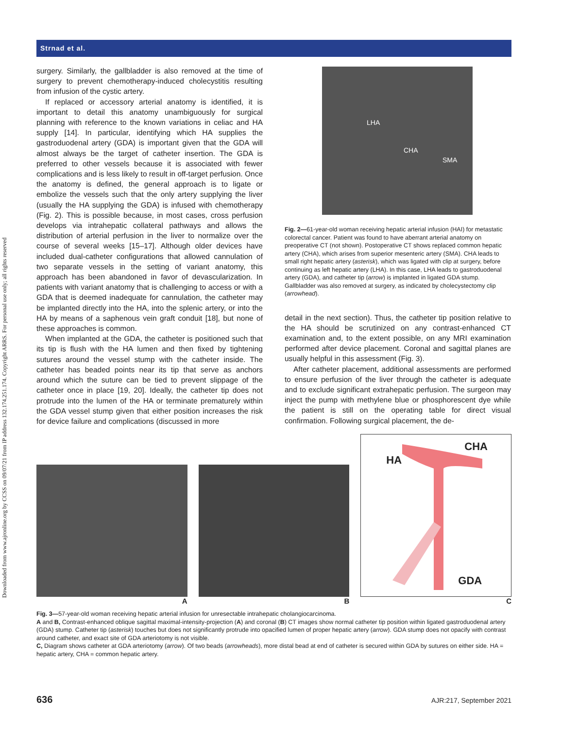Downloaded from www.ajronline.org by CCSS on 09/07/21 from IP address 132.174.251.174. Copyright ARRS. For personal use only; all rights reserved
Strnad et al.
surgery. Similarly, the gallbladder is also removed at the time of surgery to prevent chemotherapy-induced cholecystitis resulting from infusion of the cystic artery.
If replaced or accessory arterial anatomy is identified, it is important to detail this anatomy unambiguously for surgical planning with reference to the known variations in celiac and HA supply [14]. In particular, identifying which HA supplies the gastroduodenal artery (GDA) is important given that the GDA will almost always be the target of catheter insertion. The GDA is preferred to other vessels because it is associated with fewer complications and is less likely to result in off-target perfusion. Once the anatomy is defined, the general approach is to ligate or embolize the vessels such that the only artery supplying the liver (usually the HA supplying the GDA) is infused with chemotherapy (Fig. 2). This is possible because, in most cases, cross perfusion develops via intrahepatic collateral pathways and allows the distribution of arterial perfusion in the liver to normalize over the course of several weeks [15–17]. Although older devices have included dual-catheter configurations that allowed cannulation of two separate vessels in the setting of variant anatomy, this approach has been abandoned in favor of devascularization. In patients with variant anatomy that is challenging to access or with a GDA that is deemed inadequate for cannulation, the catheter may be implanted directly into the HA, into the splenic artery, or into the HA by means of a saphenous vein graft conduit [18], but none of these approaches is common.
When implanted at the GDA, the catheter is positioned such that its tip is flush with the HA lumen and then fixed by tightening sutures around the vessel stump with the catheter inside. The catheter has beaded points near its tip that serve as anchors around which the suture can be tied to prevent slippage of the catheter once in place [19, 20]. Ideally, the catheter tip does not protrude into the lumen of the HA or terminate prematurely within the GDA vessel stump given that either position increases the risk for device failure and complications (discussed in more
LHA
CHA
SMA
Fig. 2—61-year-old woman receiving hepatic arterial infusion (HAI) for metastatic colorectal cancer. Patient was found to have aberrant arterial anatomy on preoperative CT (not shown). Postoperative CT shows replaced common hepatic artery (CHA), which arises from superior mesenteric artery (SMA). CHA leads to small right hepatic artery (asterisk), which was ligated with clip at surgery, before continuing as left hepatic artery (LHA). In this case, LHA leads to gastroduodenal artery (GDA), and catheter tip (arrow) is implanted in ligated GDA stump. Gallbladder was also removed at surgery, as indicated by cholecystectomy clip (arrowhead).
detail in the next section). Thus, the catheter tip position relative to the HA should be scrutinized on any contrast-enhanced CT examination and, to the extent possible, on any MRI examination performed after device placement. Coronal and sagittal planes are usually helpful in this assessment (Fig. 3).
After catheter placement, additional assessments are performed to ensure perfusion of the liver through the catheter is adequate and to exclude significant extrahepatic perfusion. The surgeon may inject the pump with methylene blue or phosphorescent dye while the patient is still on the operating table for direct visual confirmation. Following surgical placement, the de-
A
B
CHA
HA
GDA
C
Fig. 3—57-year-old woman receiving hepatic arterial infusion for unresectable intrahepatic cholangiocarcinoma.
A and B, Contrast-enhanced oblique sagittal maximal-intensity-projection (A) and coronal (B) CT images show normal catheter tip position within ligated gastroduodenal artery (GDA) stump. Catheter tip (asterisk) touches but does not significantly protrude into opacified lumen of proper hepatic artery (arrow). GDA stump does not opacify with contrast around catheter, and exact site of GDA arteriotomy is not visible.
C, Diagram shows catheter at GDA arteriotomy (arrow). Of two beads (arrowheads), more distal bead at end of catheter is secured within GDA by sutures on either side. HA = hepatic artery, CHA = common hepatic artery.
636 AJR:217, September 2021